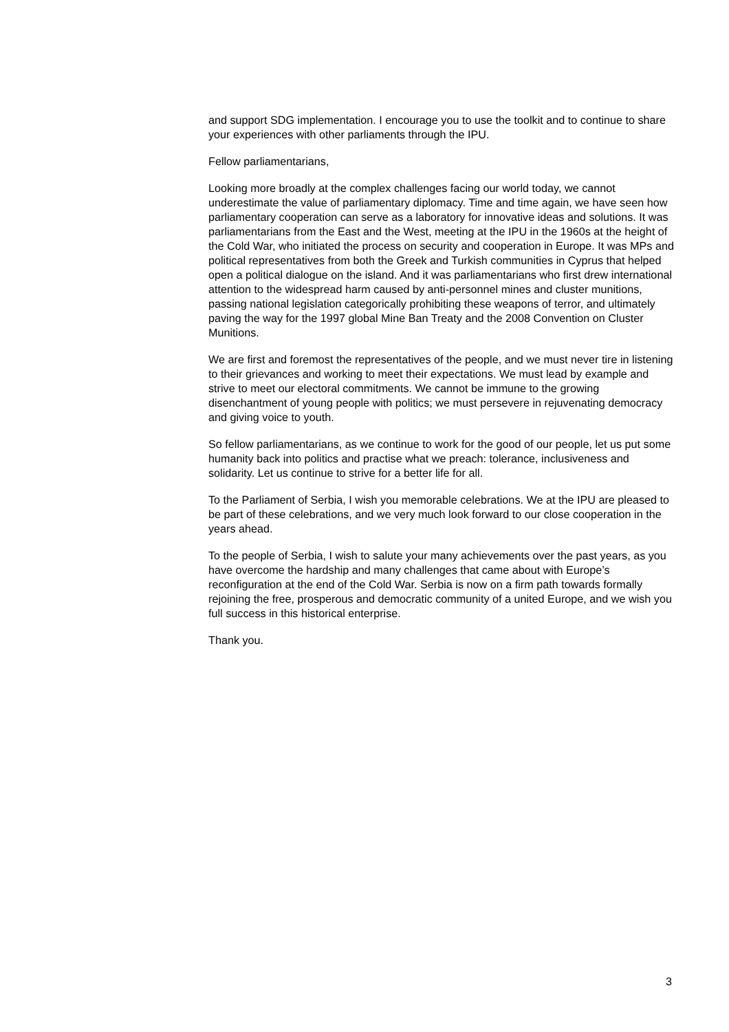and support SDG implementation. I encourage you to use the toolkit and to continue to share your experiences with other parliaments through the IPU.
Fellow parliamentarians,
Looking more broadly at the complex challenges facing our world today, we cannot underestimate the value of parliamentary diplomacy. Time and time again, we have seen how parliamentary cooperation can serve as a laboratory for innovative ideas and solutions. It was parliamentarians from the East and the West, meeting at the IPU in the 1960s at the height of the Cold War, who initiated the process on security and cooperation in Europe. It was MPs and political representatives from both the Greek and Turkish communities in Cyprus that helped open a political dialogue on the island. And it was parliamentarians who first drew international attention to the widespread harm caused by anti-personnel mines and cluster munitions, passing national legislation categorically prohibiting these weapons of terror, and ultimately paving the way for the 1997 global Mine Ban Treaty and the 2008 Convention on Cluster Munitions.
We are first and foremost the representatives of the people, and we must never tire in listening to their grievances and working to meet their expectations. We must lead by example and strive to meet our electoral commitments. We cannot be immune to the growing disenchantment of young people with politics; we must persevere in rejuvenating democracy and giving voice to youth.
So fellow parliamentarians, as we continue to work for the good of our people, let us put some humanity back into politics and practise what we preach: tolerance, inclusiveness and solidarity. Let us continue to strive for a better life for all.
To the Parliament of Serbia, I wish you memorable celebrations. We at the IPU are pleased to be part of these celebrations, and we very much look forward to our close cooperation in the years ahead.
To the people of Serbia, I wish to salute your many achievements over the past years, as you have overcome the hardship and many challenges that came about with Europe’s reconfiguration at the end of the Cold War. Serbia is now on a firm path towards formally rejoining the free, prosperous and democratic community of a united Europe, and we wish you full success in this historical enterprise.
Thank you.
3